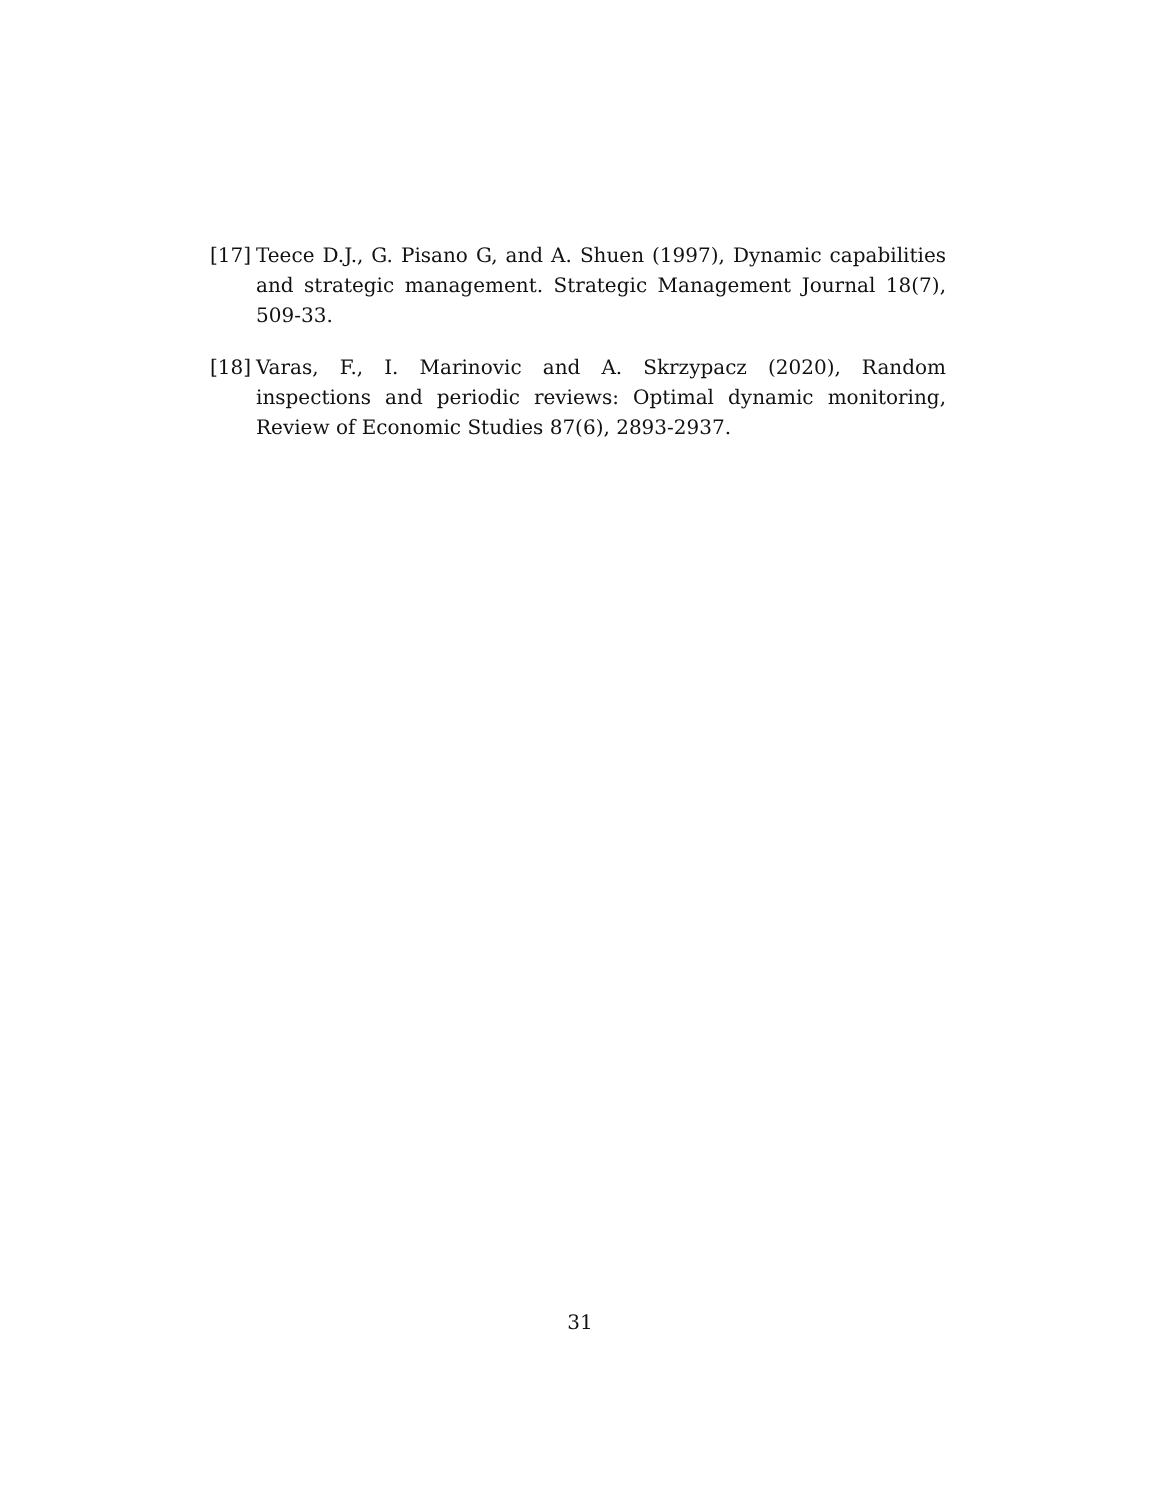[17]
Teece D.J., G. Pisano G, and A. Shuen (1997), Dynamic capabilities and strategic management. Strategic Management Journal 18(7), 509-33.
[18]
Varas, F., I. Marinovic and A. Skrzypacz (2020), Random inspections and periodic reviews: Optimal dynamic monitoring, Review of Economic Studies 87(6), 2893-2937.
31